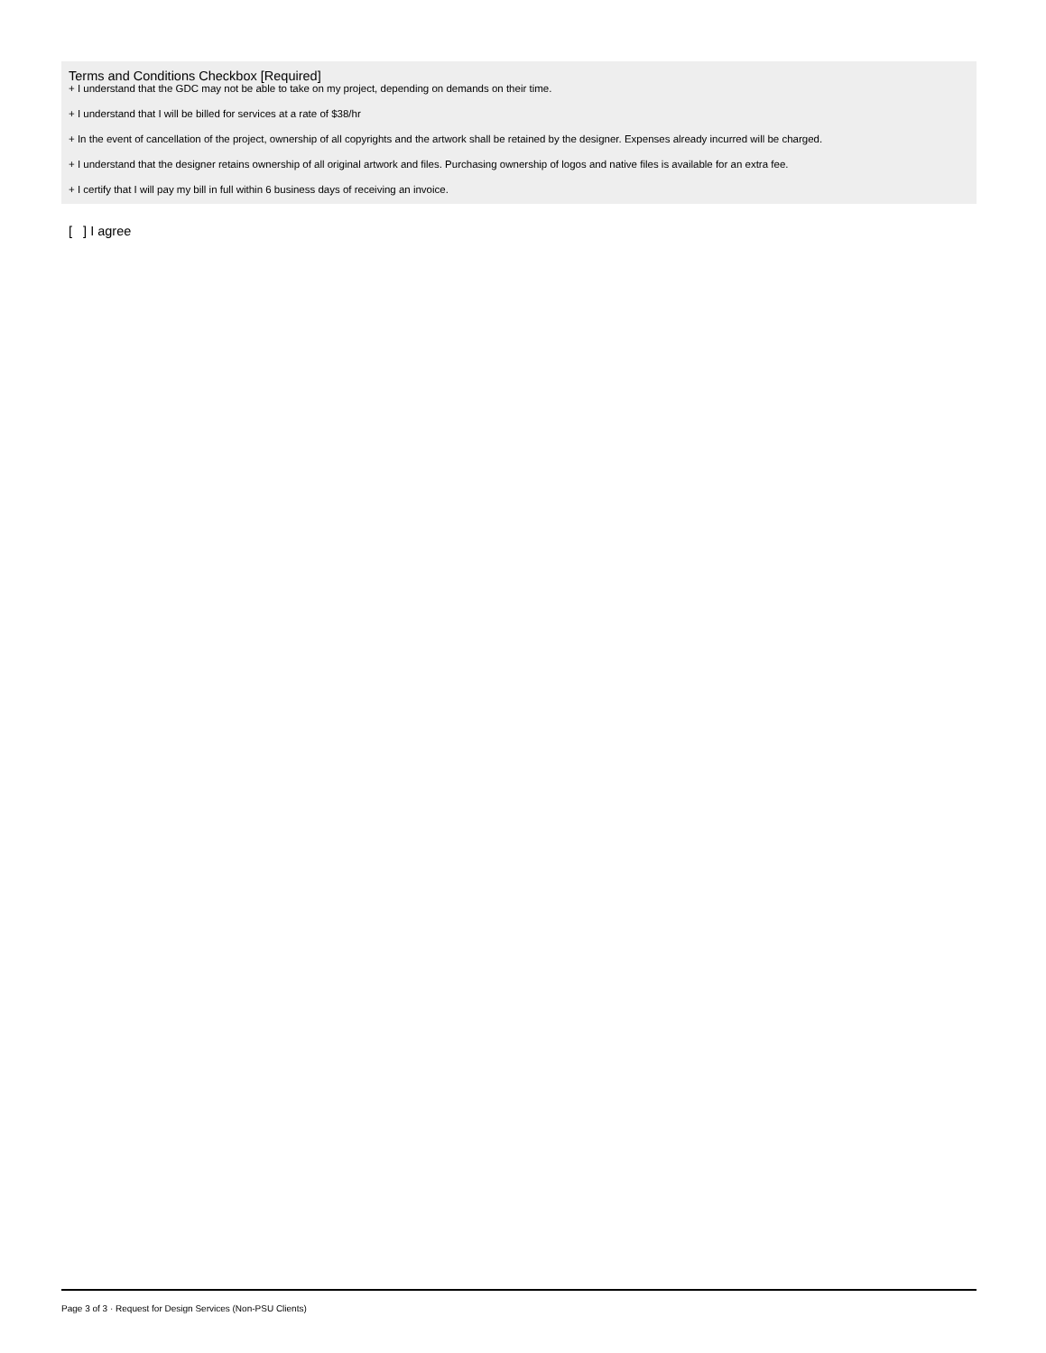Terms and Conditions Checkbox [Required]
+ I understand that the GDC may not be able to take on my project, depending on demands on their time.
+ I understand that I will be billed for services at a rate of $38/hr
+ In the event of cancellation of the project, ownership of all copyrights and the artwork shall be retained by the designer. Expenses already incurred will be charged.
+ I understand that the designer retains ownership of all original artwork and files. Purchasing ownership of logos and native files is available for an extra fee.
+ I certify that I will pay my bill in full within 6 business days of receiving an invoice.
[ ] I agree
Page 3 of 3 · Request for Design Services (Non-PSU Clients)